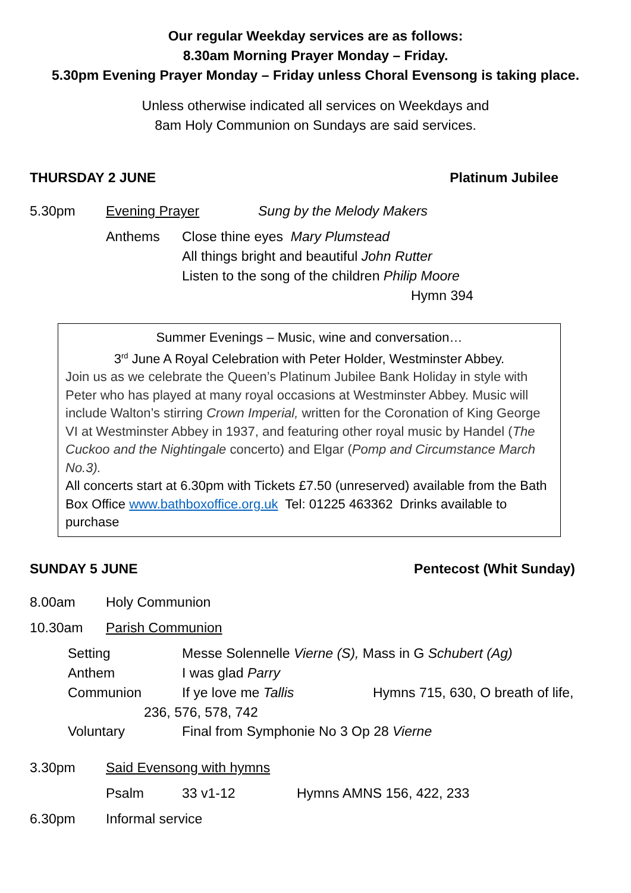Our regular Weekday services are as follows:
8.30am Morning Prayer Monday – Friday.
5.30pm Evening Prayer Monday – Friday unless Choral Evensong is taking place.
Unless otherwise indicated all services on Weekdays and
8am Holy Communion on Sundays are said services.
THURSDAY 2 JUNE Platinum Jubilee
5.30pm Evening Prayer Sung by the Melody Makers
Anthems Close thine eyes Mary Plumstead
All things bright and beautiful John Rutter
Listen to the song of the children Philip Moore
Hymn 394
Summer Evenings – Music, wine and conversation…
3<sup>rd</sup> June A Royal Celebration with Peter Holder, Westminster Abbey.
Join us as we celebrate the Queen’s Platinum Jubilee Bank Holiday in style with Peter who has played at many royal occasions at Westminster Abbey. Music will include Walton’s stirring Crown Imperial, written for the Coronation of King George VI at Westminster Abbey in 1937, and featuring other royal music by Handel (The Cuckoo and the Nightingale concerto) and Elgar (Pomp and Circumstance March No.3).
All concerts start at 6.30pm with Tickets £7.50 (unreserved) available from the Bath Box Office www.bathboxoffice.org.uk Tel: 01225 463362 Drinks available to purchase
SUNDAY 5 JUNE Pentecost (Whit Sunday)
8.00am Holy Communion
10.30am Parish Communion
Setting Messe Solennelle Vierne (S), Mass in G Schubert (Ag)
Anthem I was glad Parry
Communion If ye love me Tallis Hymns 715, 630, O breath of life,
236, 576, 578, 742
Voluntary Final from Symphonie No 3 Op 28 Vierne
3.30pm Said Evensong with hymns
Psalm 33 v1-12 Hymns AMNS 156, 422, 233
6.30pm Informal service